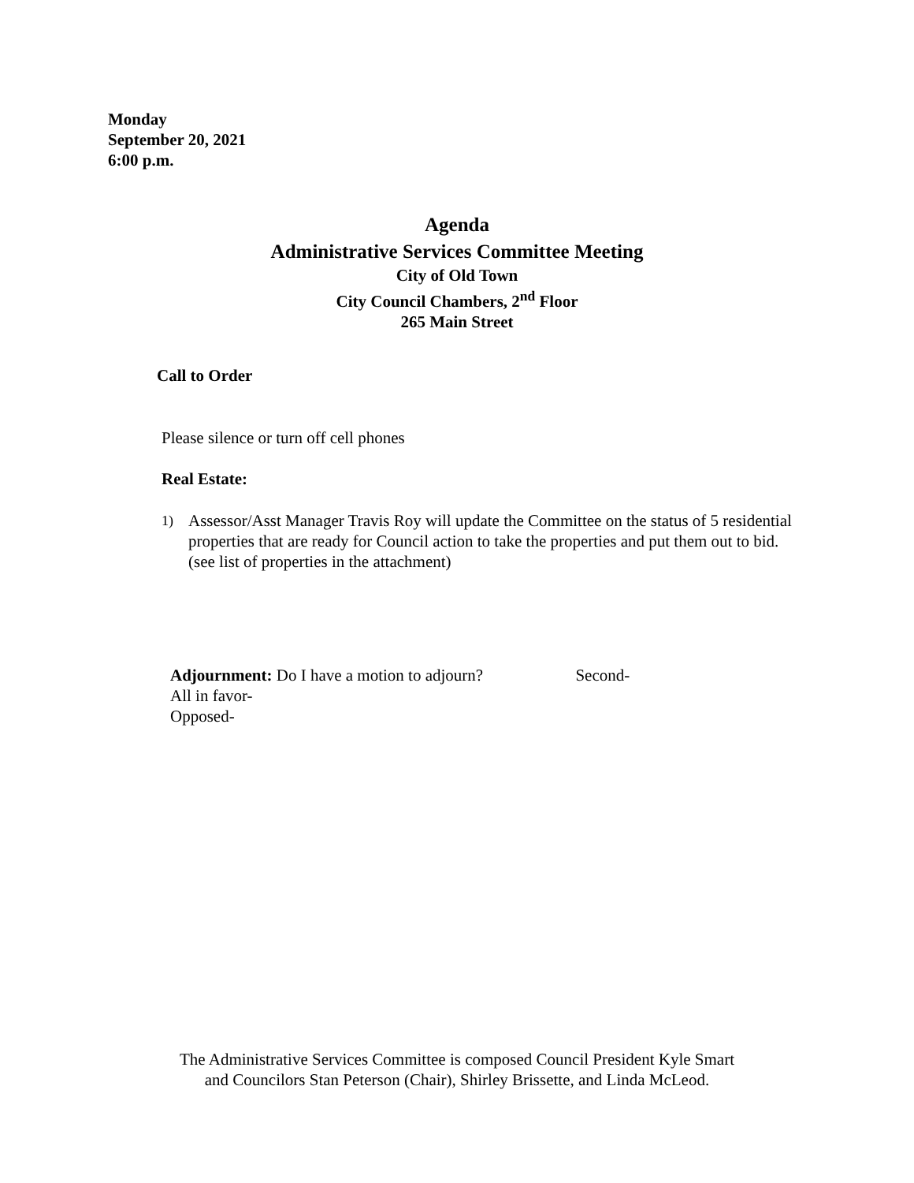Monday
September 20, 2021
6:00 p.m.
Agenda
Administrative Services Committee Meeting
City of Old Town
City Council Chambers, 2<sup>nd</sup> Floor
265 Main Street
Call to Order
Please silence or turn off cell phones
Real Estate:
1) Assessor/Asst Manager Travis Roy will update the Committee on the status of 5 residential properties that are ready for Council action to take the properties and put them out to bid. (see list of properties in the attachment)
Adjournment: Do I have a motion to adjourn? Second-
All in favor-
Opposed-
The Administrative Services Committee is composed Council President Kyle Smart
and Councilors Stan Peterson (Chair), Shirley Brissette, and Linda McLeod.